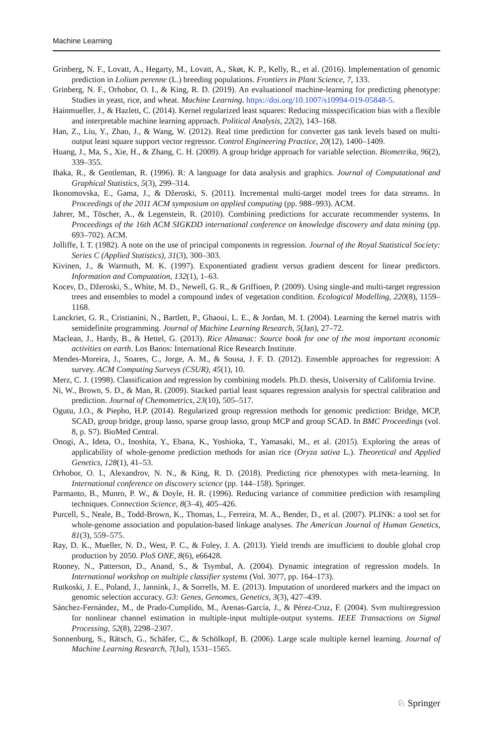Machine Learning
Grinberg, N. F., Lovatt, A., Hegarty, M., Lovatt, A., Skøt, K. P., Kelly, R., et al. (2016). Implementation of genomic prediction in Lolium perenne (L.) breeding populations. Frontiers in Plant Science, 7, 133.
Grinberg, N. F., Orhobor, O. I., & King, R. D. (2019). An evaluationof machine-learning for predicting phenotype: Studies in yeast, rice, and wheat. Machine Learning. https://doi.org/10.1007/s10994-019-05848-5.
Hainmueller, J., & Hazlett, C. (2014). Kernel regularized least squares: Reducing misspecification bias with a flexible and interpretable machine learning approach. Political Analysis, 22(2), 143–168.
Han, Z., Liu, Y., Zhao, J., & Wang, W. (2012). Real time prediction for converter gas tank levels based on multi-output least square support vector regressor. Control Engineering Practice, 20(12), 1400–1409.
Huang, J., Ma, S., Xie, H., & Zhang, C. H. (2009). A group bridge approach for variable selection. Biometrika, 96(2), 339–355.
Ihaka, R., & Gentleman, R. (1996). R: A language for data analysis and graphics. Journal of Computational and Graphical Statistics, 5(3), 299–314.
Ikonomovska, E., Gama, J., & Džeroski, S. (2011). Incremental multi-target model trees for data streams. In Proceedings of the 2011 ACM symposium on applied computing (pp. 988–993). ACM.
Jahrer, M., Töscher, A., & Legenstein, R. (2010). Combining predictions for accurate recommender systems. In Proceedings of the 16th ACM SIGKDD international conference on knowledge discovery and data mining (pp. 693–702). ACM.
Jolliffe, I. T. (1982). A note on the use of principal components in regression. Journal of the Royal Statistical Society: Series C (Applied Statistics), 31(3), 300–303.
Kivinen, J., & Warmuth, M. K. (1997). Exponentiated gradient versus gradient descent for linear predictors. Information and Computation, 132(1), 1–63.
Kocev, D., Džeroski, S., White, M. D., Newell, G. R., & Griffioen, P. (2009). Using single-and multi-target regression trees and ensembles to model a compound index of vegetation condition. Ecological Modelling, 220(8), 1159–1168.
Lanckriet, G. R., Cristianini, N., Bartlett, P., Ghaoui, L. E., & Jordan, M. I. (2004). Learning the kernel matrix with semidefinite programming. Journal of Machine Learning Research, 5(Jan), 27–72.
Maclean, J., Hardy, B., & Hettel, G. (2013). Rice Almanac: Source book for one of the most important economic activities on earth. Los Banos: International Rice Research Institute.
Mendes-Moreira, J., Soares, C., Jorge, A. M., & Sousa, J. F. D. (2012). Ensemble approaches for regression: A survey. ACM Computing Surveys (CSUR), 45(1), 10.
Merz, C. J. (1998). Classification and regression by combining models. Ph.D. thesis, University of California Irvine.
Ni, W., Brown, S. D., & Man, R. (2009). Stacked partial least squares regression analysis for spectral calibration and prediction. Journal of Chemometrics, 23(10), 505–517.
Ogutu, J.O., & Piepho, H.P. (2014). Regularized group regression methods for genomic prediction: Bridge, MCP, SCAD, group bridge, group lasso, sparse group lasso, group MCP and group SCAD. In BMC Proceedings (vol. 8, p. S7). BioMed Central.
Onogi, A., Ideta, O., Inoshita, Y., Ebana, K., Yoshioka, T., Yamasaki, M., et al. (2015). Exploring the areas of applicability of whole-genome prediction methods for asian rice (Oryza sativa L.). Theoretical and Applied Genetics, 128(1), 41–53.
Orhobor, O. I., Alexandrov, N. N., & King, R. D. (2018). Predicting rice phenotypes with meta-learning. In International conference on discovery science (pp. 144–158). Springer.
Parmanto, B., Munro, P. W., & Doyle, H. R. (1996). Reducing variance of committee prediction with resampling techniques. Connection Science, 8(3–4), 405–426.
Purcell, S., Neale, B., Todd-Brown, K., Thomas, L., Ferreira, M. A., Bender, D., et al. (2007). PLINK: a tool set for whole-genome association and population-based linkage analyses. The American Journal of Human Genetics, 81(3), 559–575.
Ray, D. K., Mueller, N. D., West, P. C., & Foley, J. A. (2013). Yield trends are insufficient to double global crop production by 2050. PloS ONE, 8(6), e66428.
Rooney, N., Patterson, D., Anand, S., & Tsymbal, A. (2004). Dynamic integration of regression models. In International workshop on multiple classifier systems (Vol. 3077, pp. 164–173).
Rutkoski, J. E., Poland, J., Jannink, J., & Sorrells, M. E. (2013). Imputation of unordered markers and the impact on genomic selection accuracy. G3: Genes, Genomes, Genetics, 3(3), 427–439.
Sánchez-Fernández, M., de Prado-Cumplido, M., Arenas-García, J., & Pérez-Cruz, F. (2004). Svm multiregression for nonlinear channel estimation in multiple-input multiple-output systems. IEEE Transactions on Signal Processing, 52(8), 2298–2307.
Sonnenburg, S., Rätsch, G., Schäfer, C., & Schölkopf, B. (2006). Large scale multiple kernel learning. Journal of Machine Learning Research, 7(Jul), 1531–1565.
♘ Springer